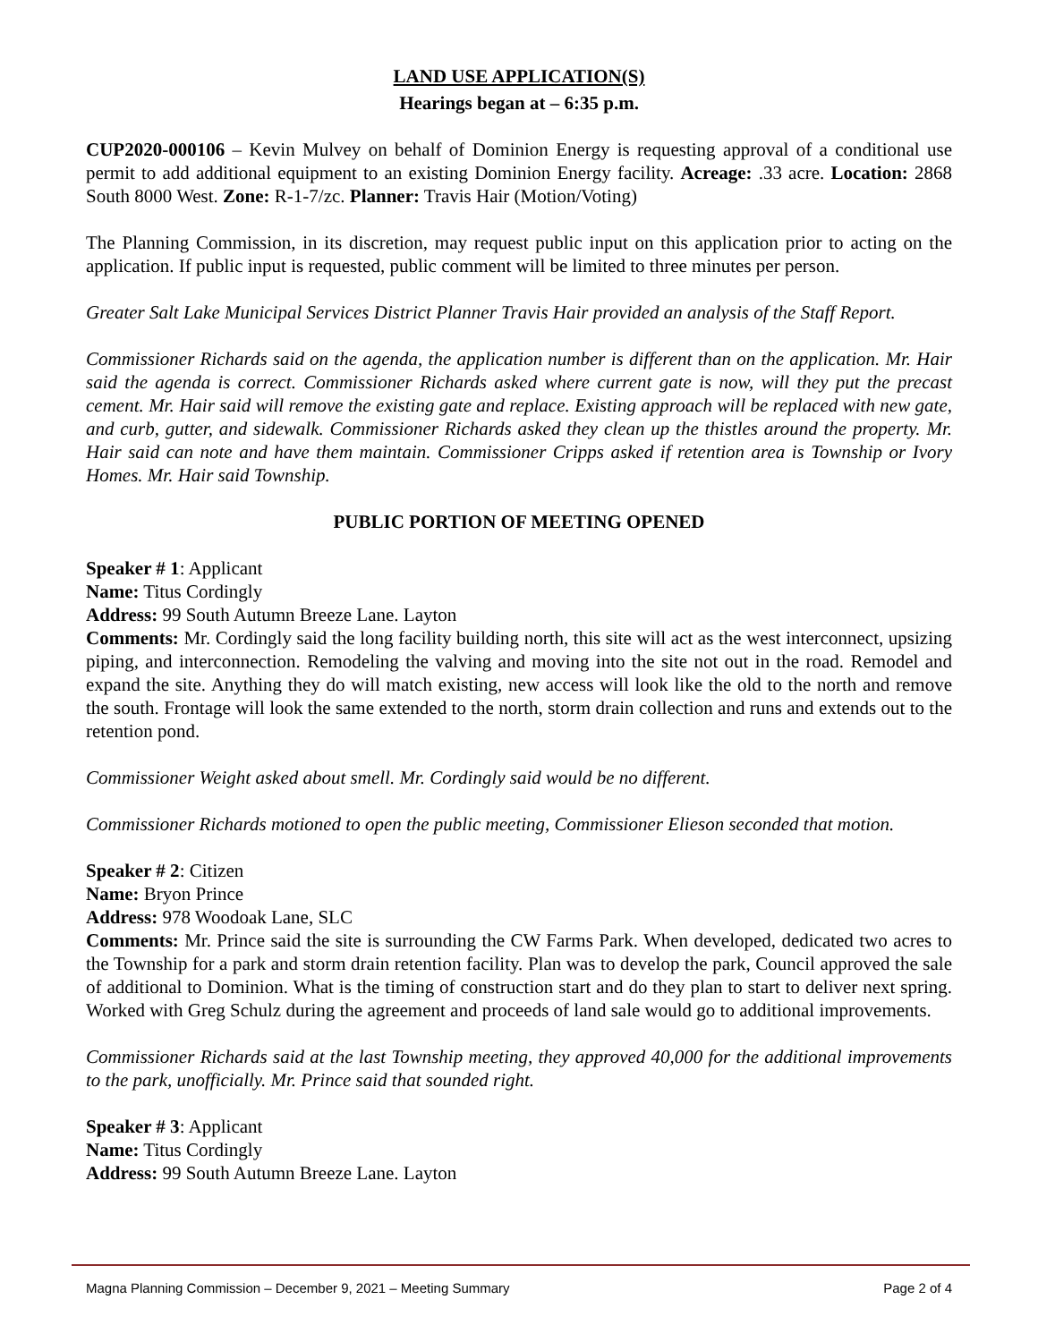LAND USE APPLICATION(S)
Hearings began at – 6:35 p.m.
CUP2020-000106 – Kevin Mulvey on behalf of Dominion Energy is requesting approval of a conditional use permit to add additional equipment to an existing Dominion Energy facility. Acreage: .33 acre. Location: 2868 South 8000 West. Zone: R-1-7/zc. Planner: Travis Hair (Motion/Voting)
The Planning Commission, in its discretion, may request public input on this application prior to acting on the application. If public input is requested, public comment will be limited to three minutes per person.
Greater Salt Lake Municipal Services District Planner Travis Hair provided an analysis of the Staff Report.
Commissioner Richards said on the agenda, the application number is different than on the application. Mr. Hair said the agenda is correct. Commissioner Richards asked where current gate is now, will they put the precast cement. Mr. Hair said will remove the existing gate and replace. Existing approach will be replaced with new gate, and curb, gutter, and sidewalk. Commissioner Richards asked they clean up the thistles around the property. Mr. Hair said can note and have them maintain. Commissioner Cripps asked if retention area is Township or Ivory Homes. Mr. Hair said Township.
PUBLIC PORTION OF MEETING OPENED
Speaker # 1: Applicant
Name: Titus Cordingly
Address: 99 South Autumn Breeze Lane. Layton
Comments: Mr. Cordingly said the long facility building north, this site will act as the west interconnect, upsizing piping, and interconnection. Remodeling the valving and moving into the site not out in the road. Remodel and expand the site. Anything they do will match existing, new access will look like the old to the north and remove the south. Frontage will look the same extended to the north, storm drain collection and runs and extends out to the retention pond.
Commissioner Weight asked about smell. Mr. Cordingly said would be no different.
Commissioner Richards motioned to open the public meeting, Commissioner Elieson seconded that motion.
Speaker # 2: Citizen
Name: Bryon Prince
Address: 978 Woodoak Lane, SLC
Comments: Mr. Prince said the site is surrounding the CW Farms Park. When developed, dedicated two acres to the Township for a park and storm drain retention facility. Plan was to develop the park, Council approved the sale of additional to Dominion. What is the timing of construction start and do they plan to start to deliver next spring. Worked with Greg Schulz during the agreement and proceeds of land sale would go to additional improvements.
Commissioner Richards said at the last Township meeting, they approved 40,000 for the additional improvements to the park, unofficially. Mr. Prince said that sounded right.
Speaker # 3: Applicant
Name: Titus Cordingly
Address: 99 South Autumn Breeze Lane. Layton
Magna Planning Commission – December 9, 2021 – Meeting Summary Page 2 of 4